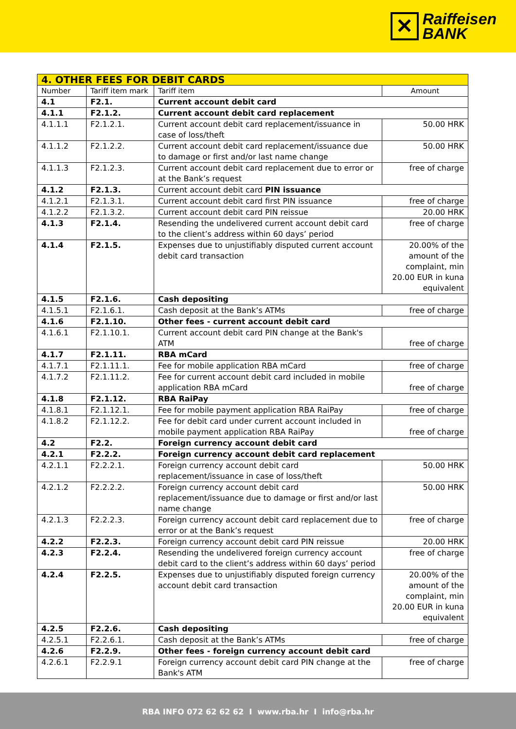✕
Raiffeisen
BANK
| 4. OTHER FEES FOR DEBIT CARDS | | | |
| --- | --- | --- | --- |
| Number | Tariff item mark | Tariff item | Amount |
| 4.1 | F2.1. | Current account debit card | |
| 4.1.1 | F2.1.2. | Current account debit card replacement | |
| 4.1.1.1 | F2.1.2.1. | Current account debit card replacement/issuance in case of loss/theft | 50.00 HRK |
| 4.1.1.2 | F2.1.2.2. | Current account debit card replacement/issuance due to damage or first and/or last name change | 50.00 HRK |
| 4.1.1.3 | F2.1.2.3. | Current account debit card replacement due to error or at the Bank’s request | free of charge |
| 4.1.2 | F2.1.3. | Current account debit card PIN issuance | |
| 4.1.2.1 | F2.1.3.1. | Current account debit card first PIN issuance | free of charge |
| 4.1.2.2 | F2.1.3.2. | Current account debit card PIN reissue | 20.00 HRK |
| 4.1.3 | F2.1.4. | Resending the undelivered current account debit card to the client’s address within 60 days’ period | free of charge |
| 4.1.4 | F2.1.5. | Expenses due to unjustifiably disputed current account debit card transaction | 20.00% of the amount of the complaint, min 20.00 EUR in kuna equivalent |
| 4.1.5 | F2.1.6. | Cash depositing | |
| 4.1.5.1 | F2.1.6.1. | Cash deposit at the Bank’s ATMs | free of charge |
| 4.1.6 | F2.1.10. | Other fees - current account debit card | |
| 4.1.6.1 | F2.1.10.1. | Current account debit card PIN change at the Bank's ATM | free of charge |
| 4.1.7 | F2.1.11. | RBA mCard | |
| 4.1.7.1 | F2.1.11.1. | Fee for mobile application RBA mCard | free of charge |
| 4.1.7.2 | F2.1.11.2. | Fee for current account debit card included in mobile application RBA mCard | free of charge |
| 4.1.8 | F2.1.12. | RBA RaiPay | |
| 4.1.8.1 | F2.1.12.1. | Fee for mobile payment application RBA RaiPay | free of charge |
| 4.1.8.2 | F2.1.12.2. | Fee for debit card under current account included in mobile payment application RBA RaiPay | free of charge |
| 4.2 | F2.2. | Foreign currency account debit card | |
| 4.2.1 | F2.2.2. | Foreign currency account debit card replacement | |
| 4.2.1.1 | F2.2.2.1. | Foreign currency account debit card replacement/issuance in case of loss/theft | 50.00 HRK |
| 4.2.1.2 | F2.2.2.2. | Foreign currency account debit card replacement/issuance due to damage or first and/or last name change | 50.00 HRK |
| 4.2.1.3 | F2.2.2.3. | Foreign currency account debit card replacement due to error or at the Bank’s request | free of charge |
| 4.2.2 | F2.2.3. | Foreign currency account debit card PIN reissue | 20.00 HRK |
| 4.2.3 | F2.2.4. | Resending the undelivered foreign currency account debit card to the client’s address within 60 days’ period | free of charge |
| 4.2.4 | F2.2.5. | Expenses due to unjustifiably disputed foreign currency account debit card transaction | 20.00% of the amount of the complaint, min 20.00 EUR in kuna equivalent |
| 4.2.5 | F2.2.6. | Cash depositing | |
| 4.2.5.1 | F2.2.6.1. | Cash deposit at the Bank’s ATMs | free of charge |
| 4.2.6 | F2.2.9. | Other fees - foreign currency account debit card | |
| 4.2.6.1 | F2.2.9.1 | Foreign currency account debit card PIN change at the Bank's ATM | free of charge |
RBA INFO 072 62 62 62 I www.rba.hr I info@rba.hr